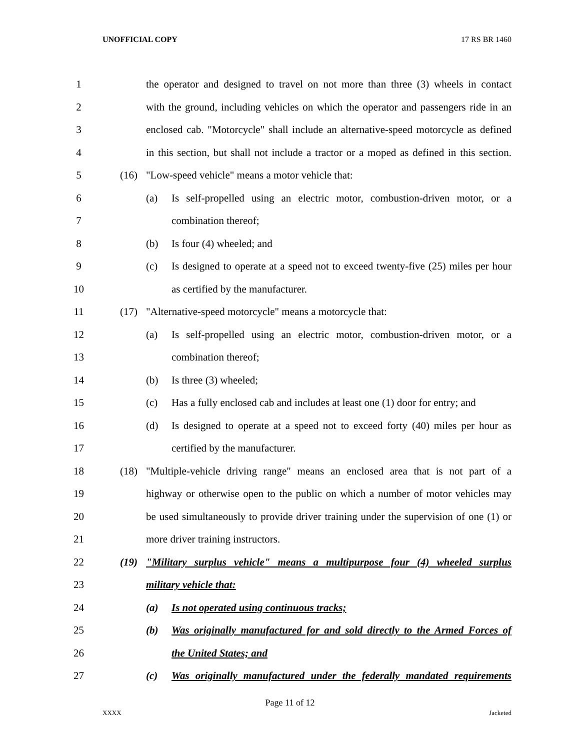UNOFFICIAL COPY 17 RS BR 1460
1 the operator and designed to travel on not more than three (3) wheels in contact
2 with the ground, including vehicles on which the operator and passengers ride in an
3 enclosed cab. "Motorcycle" shall include an alternative-speed motorcycle as defined
4 in this section, but shall not include a tractor or a moped as defined in this section.
5 (16) "Low-speed vehicle" means a motor vehicle that:
6 (a) Is self-propelled using an electric motor, combustion-driven motor, or a
7 combination thereof;
8 (b) Is four (4) wheeled; and
9 (c) Is designed to operate at a speed not to exceed twenty-five (25) miles per hour
10 as certified by the manufacturer.
11 (17) "Alternative-speed motorcycle" means a motorcycle that:
12 (a) Is self-propelled using an electric motor, combustion-driven motor, or a
13 combination thereof;
14 (b) Is three (3) wheeled;
15 (c) Has a fully enclosed cab and includes at least one (1) door for entry; and
16 (d) Is designed to operate at a speed not to exceed forty (40) miles per hour as
17 certified by the manufacturer.
18 (18) "Multiple-vehicle driving range" means an enclosed area that is not part of a
19 highway or otherwise open to the public on which a number of motor vehicles may
20 be used simultaneously to provide driver training under the supervision of one (1) or
21 more driver training instructors.
22 (19) "Military surplus vehicle" means a multipurpose four (4) wheeled surplus
23 military vehicle that:
24 (a) Is not operated using continuous tracks;
25 (b) Was originally manufactured for and sold directly to the Armed Forces of
26 the United States; and
27 (c) Was originally manufactured under the federally mandated requirements
Page 11 of 12
XXXX Jacketed